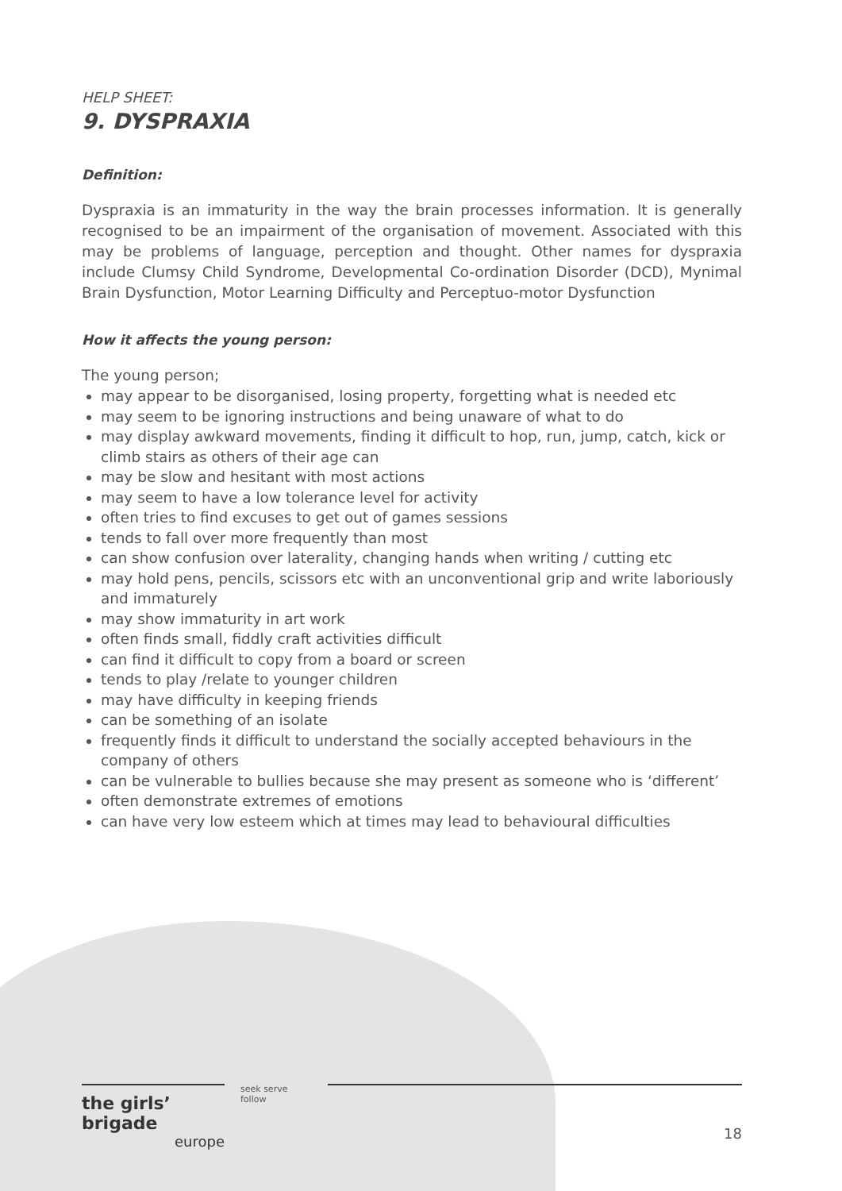HELP SHEET:
9. DYSPRAXIA
Definition:
Dyspraxia is an immaturity in the way the brain processes information. It is generally recognised to be an impairment of the organisation of movement. Associated with this may be problems of language, perception and thought. Other names for dyspraxia include Clumsy Child Syndrome, Developmental Co-ordination Disorder (DCD), Mynimal Brain Dysfunction, Motor Learning Difficulty and Perceptuo-motor Dysfunction
How it affects the young person:
The young person;
may appear to be disorganised, losing property, forgetting what is needed etc
may seem to be ignoring instructions and being unaware of what to do
may display awkward movements, finding it difficult to hop, run, jump, catch, kick or climb stairs as others of their age can
may be slow and hesitant with most actions
may seem to have a low tolerance level for activity
often tries to find excuses to get out of games sessions
tends to fall over more frequently than most
can show confusion over laterality, changing hands when writing / cutting etc
may hold pens, pencils, scissors etc with an unconventional grip and write laboriously and immaturely
may show immaturity in art work
often finds small, fiddly craft activities difficult
can find it difficult to copy from a board or screen
tends to play /relate to younger children
may have difficulty in keeping friends
can be something of an isolate
frequently finds it difficult to understand the socially accepted behaviours in the company of others
can be vulnerable to bullies because she may present as someone who is ‘different’
often demonstrate extremes of emotions
can have very low esteem which at times may lead to behavioural difficulties
the girls’ brigade
europe
seek serve follow
18